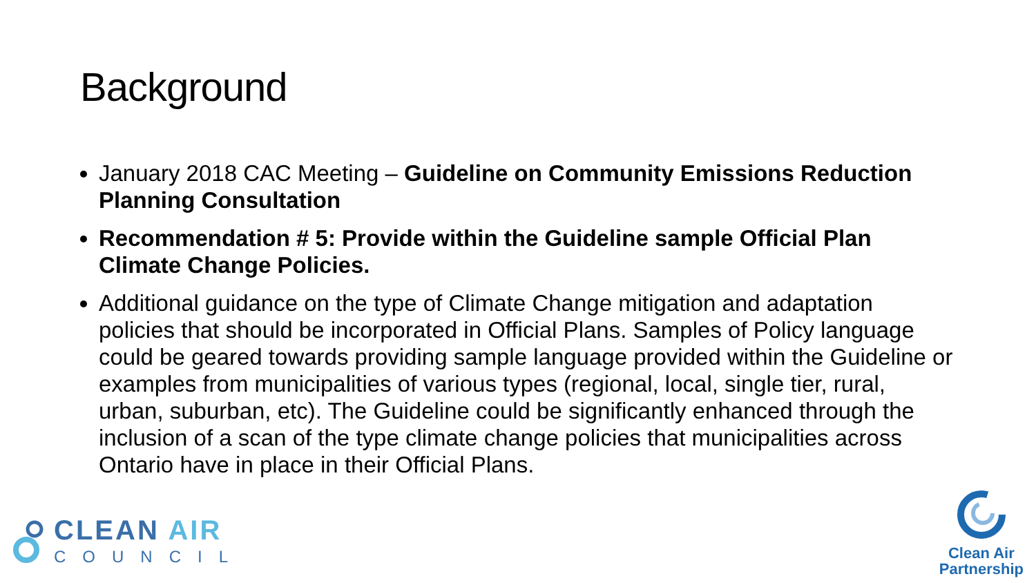Background
January 2018 CAC Meeting – Guideline on Community Emissions Reduction Planning Consultation
Recommendation # 5: Provide within the Guideline sample Official Plan Climate Change Policies.
Additional guidance on the type of Climate Change mitigation and adaptation policies that should be incorporated in Official Plans. Samples of Policy language could be geared towards providing sample language provided within the Guideline or examples from municipalities of various types (regional, local, single tier, rural, urban, suburban, etc). The Guideline could be significantly enhanced through the inclusion of a scan of the type climate change policies that municipalities across Ontario have in place in their Official Plans.
CLEAN AIR
COUNCIL
Clean Air
Partnership